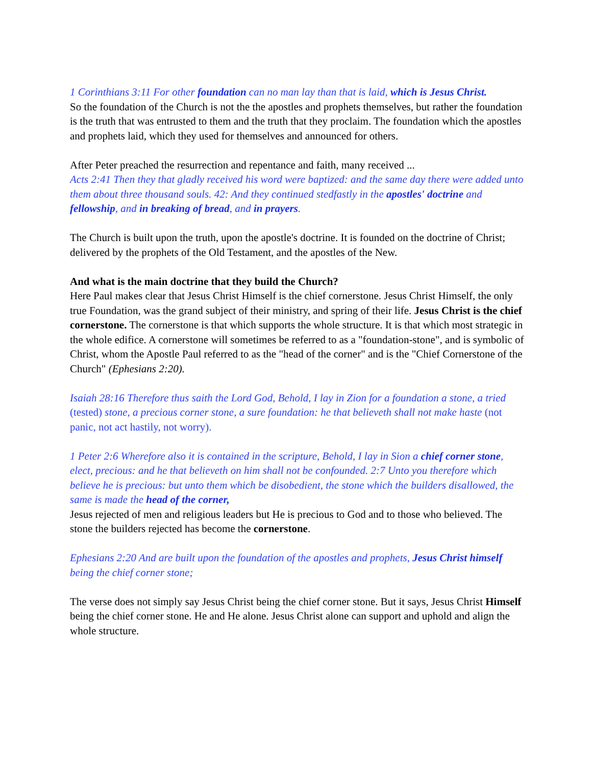1 Corinthians 3:11 For other foundation can no man lay than that is laid, which is Jesus Christ.
So the foundation of the Church is not the the apostles and prophets themselves, but rather the foundation is the truth that was entrusted to them and the truth that they proclaim. The foundation which the apostles and prophets laid, which they used for themselves and announced for others.
After Peter preached the resurrection and repentance and faith, many received ...
Acts 2:41 Then they that gladly received his word were baptized: and the same day there were added unto them about three thousand souls. 42: And they continued stedfastly in the apostles' doctrine and fellowship, and in breaking of bread, and in prayers.
The Church is built upon the truth, upon the apostle's doctrine. It is founded on the doctrine of Christ; delivered by the prophets of the Old Testament, and the apostles of the New.
And what is the main doctrine that they build the Church?
Here Paul makes clear that Jesus Christ Himself is the chief cornerstone. Jesus Christ Himself, the only true Foundation, was the grand subject of their ministry, and spring of their life. Jesus Christ is the chief cornerstone. The cornerstone is that which supports the whole structure. It is that which most strategic in the whole edifice. A cornerstone will sometimes be referred to as a "foundation-stone", and is symbolic of Christ, whom the Apostle Paul referred to as the "head of the corner" and is the "Chief Cornerstone of the Church" (Ephesians 2:20).
Isaiah 28:16 Therefore thus saith the Lord God, Behold, I lay in Zion for a foundation a stone, a tried (tested) stone, a precious corner stone, a sure foundation: he that believeth shall not make haste (not panic, not act hastily, not worry).
1 Peter 2:6 Wherefore also it is contained in the scripture, Behold, I lay in Sion a chief corner stone, elect, precious: and he that believeth on him shall not be confounded. 2:7 Unto you therefore which believe he is precious: but unto them which be disobedient, the stone which the builders disallowed, the same is made the head of the corner,
Jesus rejected of men and religious leaders but He is precious to God and to those who believed. The stone the builders rejected has become the cornerstone.
Ephesians 2:20 And are built upon the foundation of the apostles and prophets, Jesus Christ himself being the chief corner stone;
The verse does not simply say Jesus Christ being the chief corner stone. But it says, Jesus Christ Himself being the chief corner stone. He and He alone. Jesus Christ alone can support and uphold and align the whole structure.